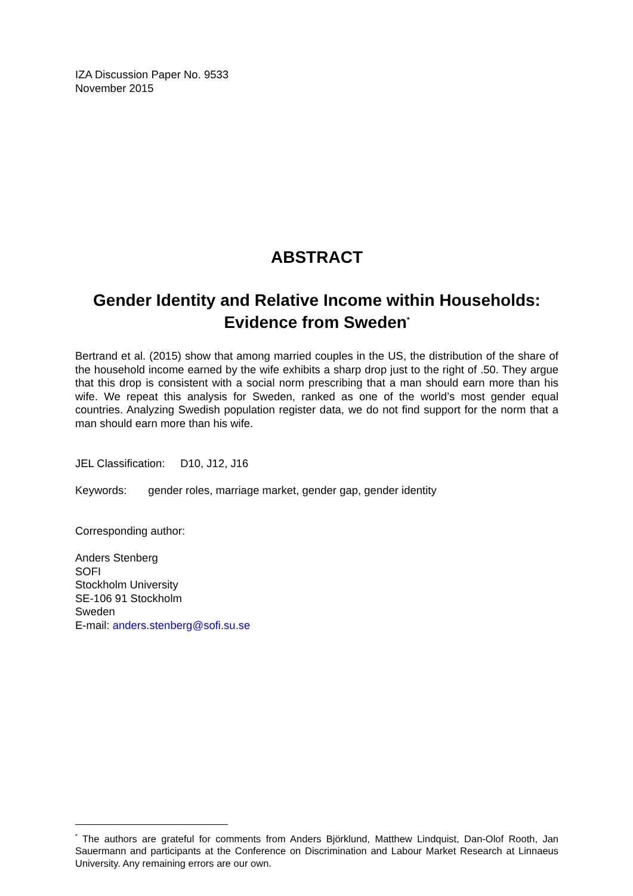IZA Discussion Paper No. 9533
November 2015
ABSTRACT
Gender Identity and Relative Income within Households:
Evidence from Sweden<sup>*</sup>
Bertrand et al. (2015) show that among married couples in the US, the distribution of the share of the household income earned by the wife exhibits a sharp drop just to the right of .50. They argue that this drop is consistent with a social norm prescribing that a man should earn more than his wife. We repeat this analysis for Sweden, ranked as one of the world’s most gender equal countries. Analyzing Swedish population register data, we do not find support for the norm that a man should earn more than his wife.
JEL Classification: D10, J12, J16
Keywords: gender roles, marriage market, gender gap, gender identity
Corresponding author:
Anders Stenberg
SOFI
Stockholm University
SE-106 91 Stockholm
Sweden
E-mail: anders.stenberg@sofi.su.se
<sup>*</sup> The authors are grateful for comments from Anders Björklund, Matthew Lindquist, Dan-Olof Rooth, Jan Sauermann and participants at the Conference on Discrimination and Labour Market Research at Linnaeus University. Any remaining errors are our own.